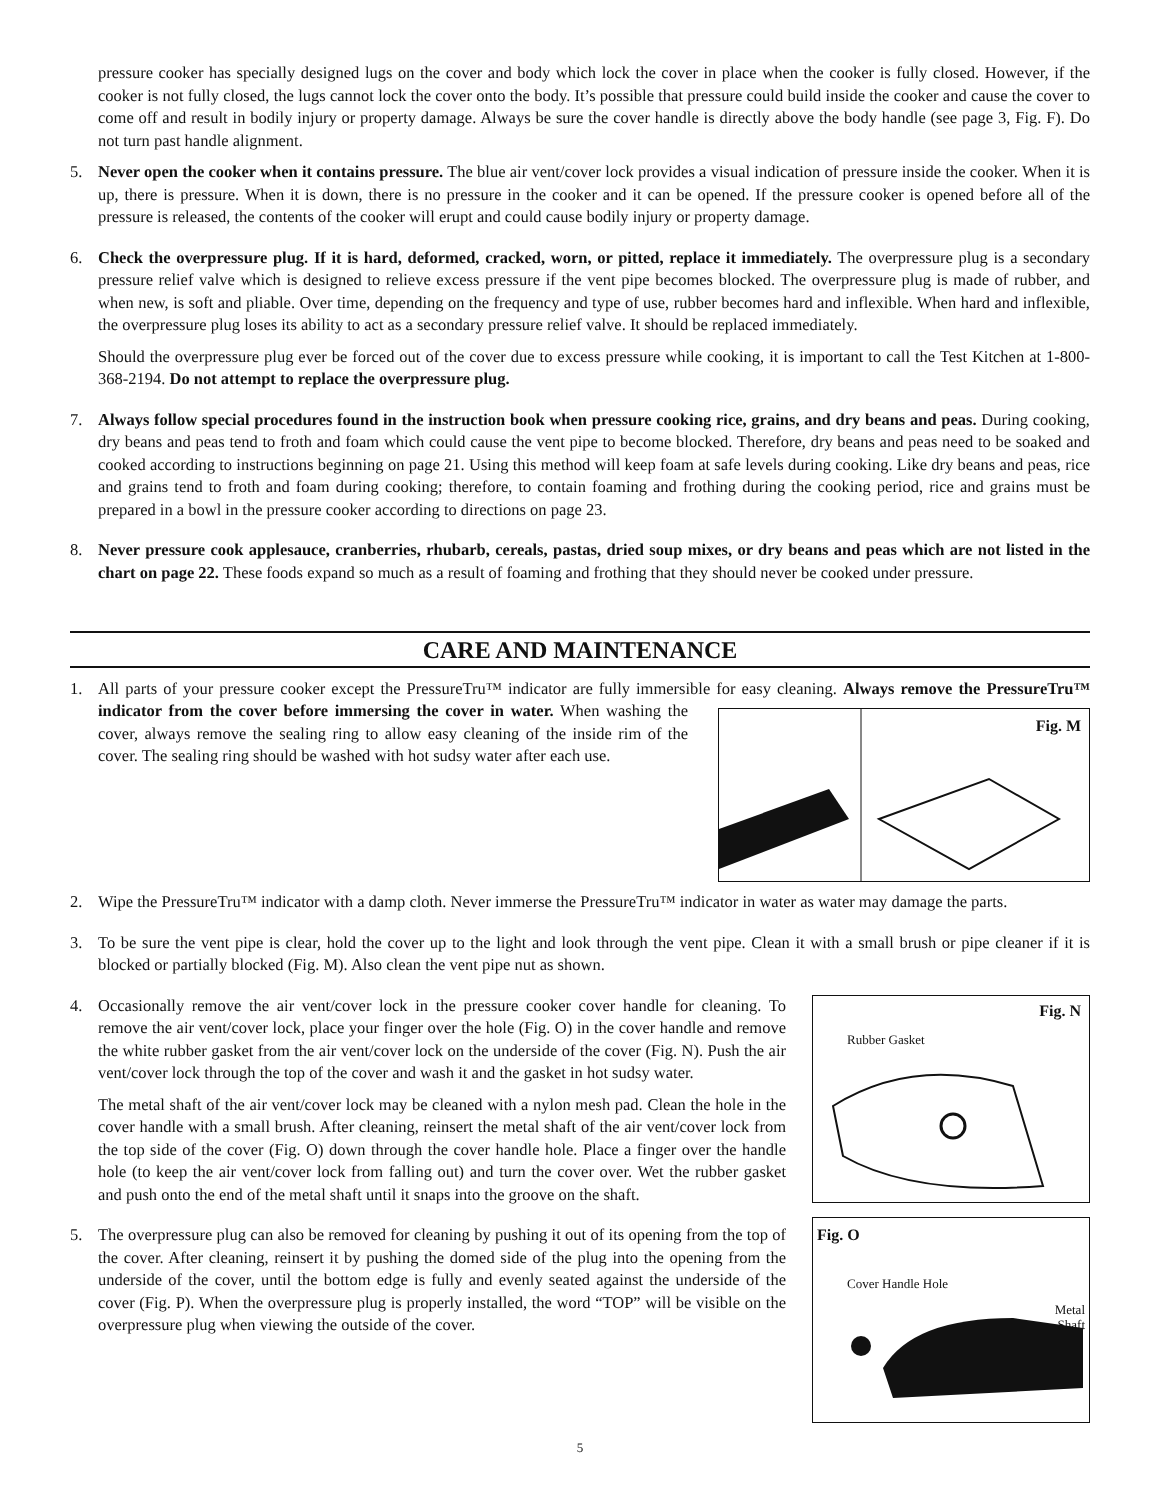pressure cooker has specially designed lugs on the cover and body which lock the cover in place when the cooker is fully closed. However, if the cooker is not fully closed, the lugs cannot lock the cover onto the body. It’s possible that pressure could build inside the cooker and cause the cover to come off and result in bodily injury or property damage. Always be sure the cover handle is directly above the body handle (see page 3, Fig. F). Do not turn past handle alignment.
5. Never open the cooker when it contains pressure. The blue air vent/cover lock provides a visual indication of pressure inside the cooker. When it is up, there is pressure. When it is down, there is no pressure in the cooker and it can be opened. If the pressure cooker is opened before all of the pressure is released, the contents of the cooker will erupt and could cause bodily injury or property damage.
6. Check the overpressure plug. If it is hard, deformed, cracked, worn, or pitted, replace it immediately. The overpressure plug is a secondary pressure relief valve which is designed to relieve excess pressure if the vent pipe becomes blocked. The overpressure plug is made of rubber, and when new, is soft and pliable. Over time, depending on the frequency and type of use, rubber becomes hard and inflexible. When hard and inflexible, the overpressure plug loses its ability to act as a secondary pressure relief valve. It should be replaced immediately.
Should the overpressure plug ever be forced out of the cover due to excess pressure while cooking, it is important to call the Test Kitchen at 1-800-368-2194. Do not attempt to replace the overpressure plug.
7. Always follow special procedures found in the instruction book when pressure cooking rice, grains, and dry beans and peas. During cooking, dry beans and peas tend to froth and foam which could cause the vent pipe to become blocked. Therefore, dry beans and peas need to be soaked and cooked according to instructions beginning on page 21. Using this method will keep foam at safe levels during cooking. Like dry beans and peas, rice and grains tend to froth and foam during cooking; therefore, to contain foaming and frothing during the cooking period, rice and grains must be prepared in a bowl in the pressure cooker according to directions on page 23.
8. Never pressure cook applesauce, cranberries, rhubarb, cereals, pastas, dried soup mixes, or dry beans and peas which are not listed in the chart on page 22. These foods expand so much as a result of foaming and frothing that they should never be cooked under pressure.
CARE AND MAINTENANCE
1. All parts of your pressure cooker except the PressureTru™ indicator are fully immersible for easy cleaning. Always remove the PressureTru™ indicator from the cover before immersing the cover in Fig. M water. When washing the cover, always remove the sealing ring to allow easy cleaning of the inside rim of the cover. The sealing ring should be washed with hot sudsy water after each use.
2. Wipe the PressureTru™ indicator with a damp cloth. Never immerse the PressureTru™ indicator in water as water may damage the parts.
3. To be sure the vent pipe is clear, hold the cover up to the light and look through the vent pipe. Clean it with a small brush or pipe cleaner if it is blocked or partially blocked (Fig. M). Also clean the vent pipe nut as shown.
Fig. N
Rubber Gasket
Fig. O
Cover Handle Hole
Metal
Shaft
4. Occasionally remove the air vent/cover lock in the pressure cooker cover handle for cleaning. To remove the air vent/cover lock, place your finger over the hole (Fig. O) in the cover handle and remove the white rubber gasket from the air vent/cover lock on the underside of the cover (Fig. N). Push the air vent/cover lock through the top of the cover and wash it and the gasket in hot sudsy water.
The metal shaft of the air vent/cover lock may be cleaned with a nylon mesh pad. Clean the hole in the cover handle with a small brush. After cleaning, reinsert the metal shaft of the air vent/cover lock from the top side of the cover (Fig. O) down through the cover handle hole. Place a finger over the handle hole (to keep the air vent/cover lock from falling out) and turn the cover over. Wet the rubber gasket and push onto the end of the metal shaft until it snaps into the groove on the shaft.
5. The overpressure plug can also be removed for cleaning by pushing it out of its opening from the top of the cover. After cleaning, reinsert it by pushing the domed side of the plug into the opening from the underside of the cover, until the bottom edge is fully and evenly seated against the underside of the cover (Fig. P). When the overpressure plug is properly installed, the word “TOP” will be visible on the overpressure plug when viewing the outside of the cover.
5